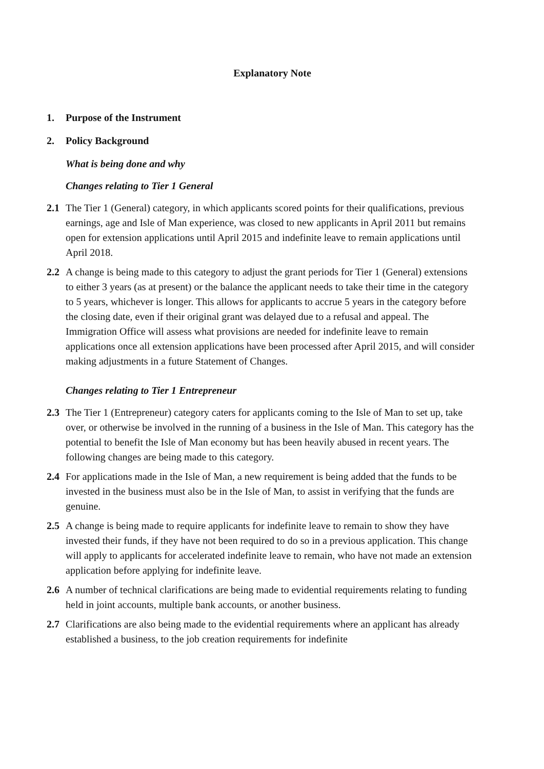Explanatory Note
1. Purpose of the Instrument
2. Policy Background
What is being done and why
Changes relating to Tier 1 General
2.1 The Tier 1 (General) category, in which applicants scored points for their qualifications, previous earnings, age and Isle of Man experience, was closed to new applicants in April 2011 but remains open for extension applications until April 2015 and indefinite leave to remain applications until April 2018.
2.2 A change is being made to this category to adjust the grant periods for Tier 1 (General) extensions to either 3 years (as at present) or the balance the applicant needs to take their time in the category to 5 years, whichever is longer. This allows for applicants to accrue 5 years in the category before the closing date, even if their original grant was delayed due to a refusal and appeal. The Immigration Office will assess what provisions are needed for indefinite leave to remain applications once all extension applications have been processed after April 2015, and will consider making adjustments in a future Statement of Changes.
Changes relating to Tier 1 Entrepreneur
2.3 The Tier 1 (Entrepreneur) category caters for applicants coming to the Isle of Man to set up, take over, or otherwise be involved in the running of a business in the Isle of Man. This category has the potential to benefit the Isle of Man economy but has been heavily abused in recent years. The following changes are being made to this category.
2.4 For applications made in the Isle of Man, a new requirement is being added that the funds to be invested in the business must also be in the Isle of Man, to assist in verifying that the funds are genuine.
2.5 A change is being made to require applicants for indefinite leave to remain to show they have invested their funds, if they have not been required to do so in a previous application. This change will apply to applicants for accelerated indefinite leave to remain, who have not made an extension application before applying for indefinite leave.
2.6 A number of technical clarifications are being made to evidential requirements relating to funding held in joint accounts, multiple bank accounts, or another business.
2.7 Clarifications are also being made to the evidential requirements where an applicant has already established a business, to the job creation requirements for indefinite